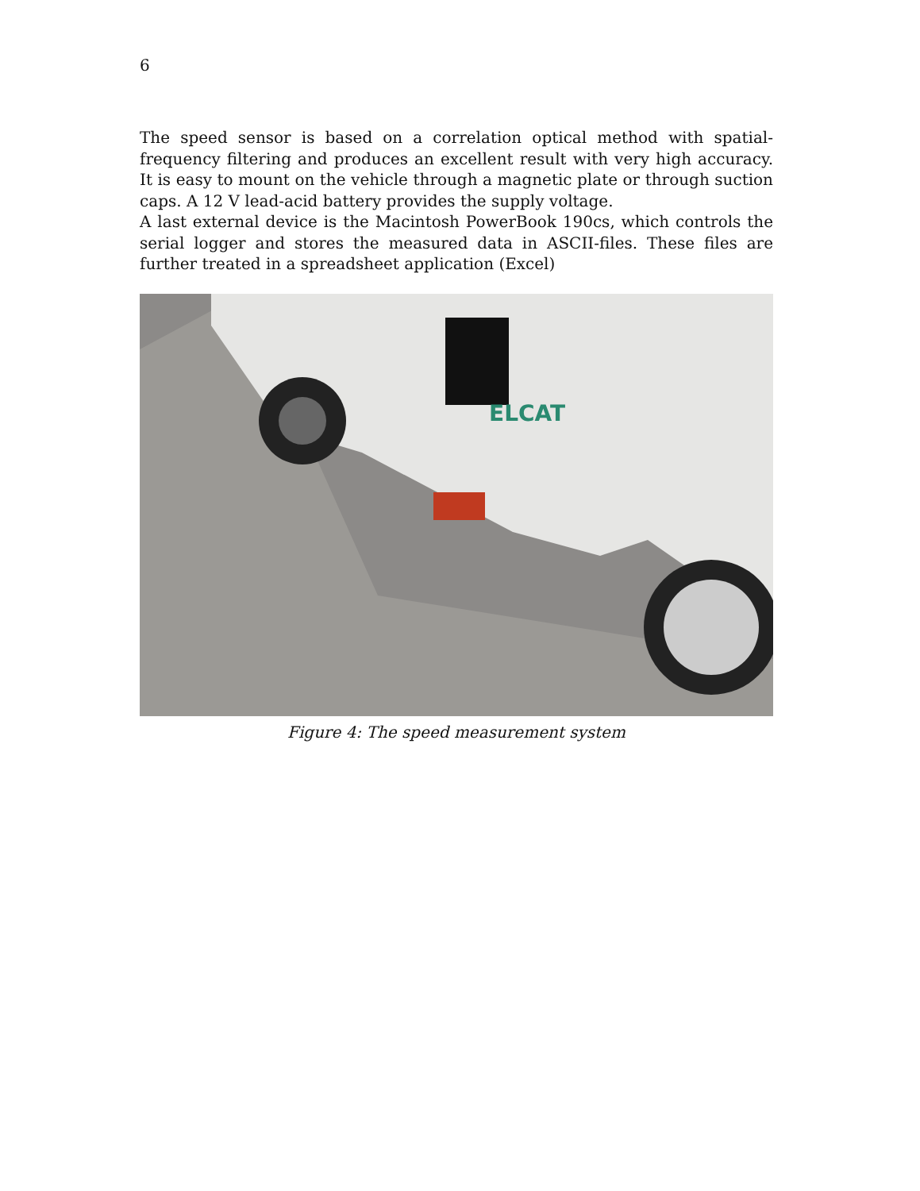6
The speed sensor is based on a correlation optical method with spatial-frequency filtering and produces an excellent result with very high accuracy. It is easy to mount on the vehicle through a magnetic plate or through suction caps. A 12 V lead-acid battery provides the supply voltage.
A last external device is the Macintosh PowerBook 190cs, which controls the serial logger and stores the measured data in ASCII-files. These files are further treated in a spreadsheet application (Excel)
ELCAT
Figure 4: The speed measurement system